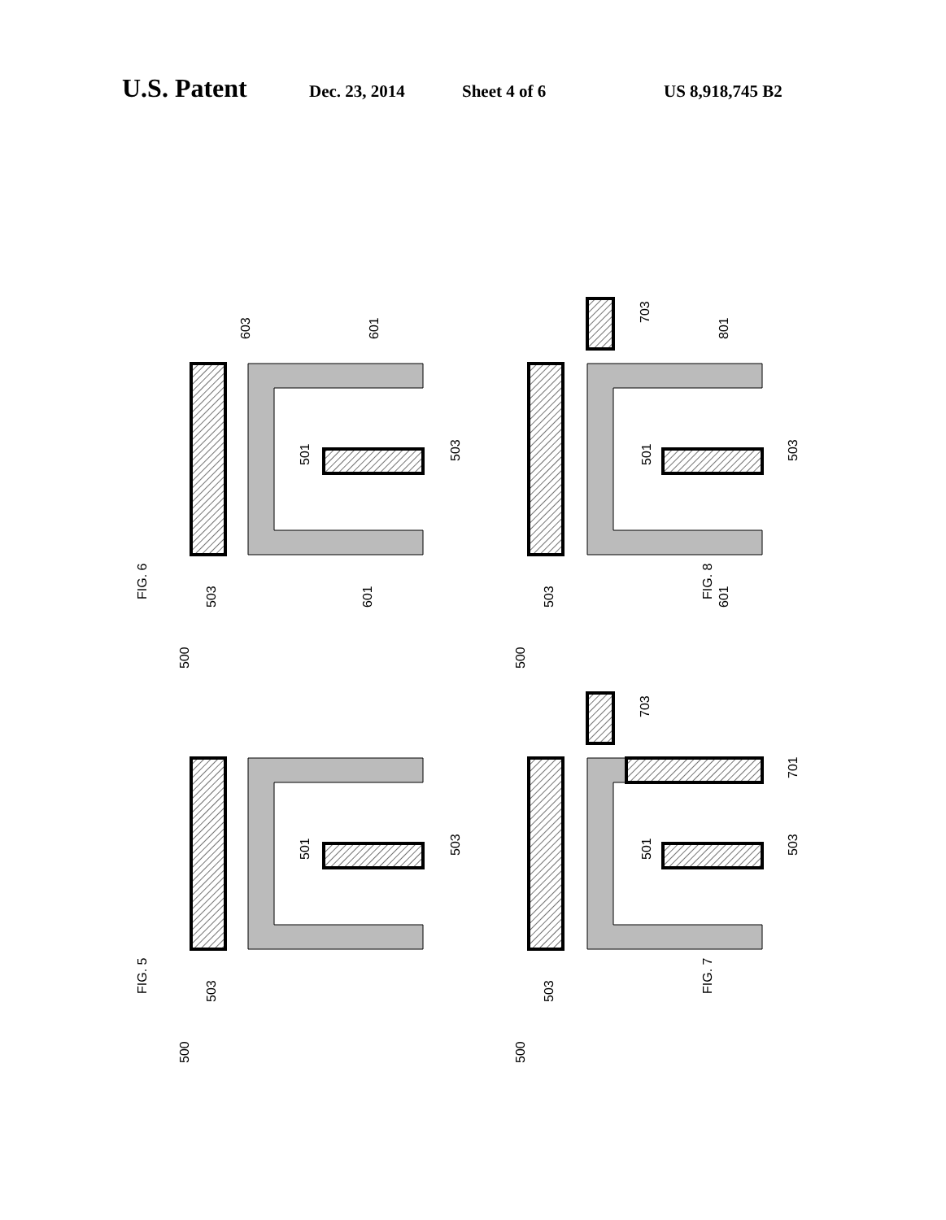U.S. Patent Dec. 23, 2014 Sheet 4 of 6 US 8,918,745 B2
FIG. 6
500
503
601
601
603
501
503
FIG. 8
500
503
601
703
801
501
503
FIG. 5
500
503
501
503
FIG. 7
500
503
703
701
501
503